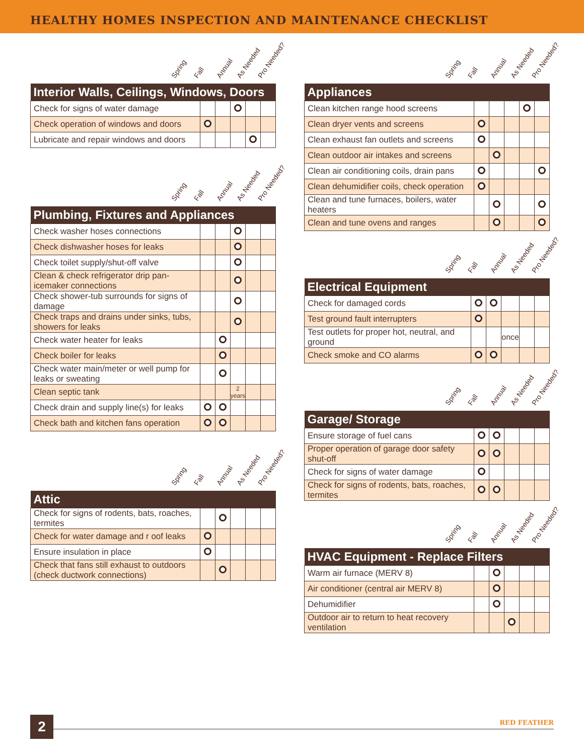HEALTHY HOMES INSPECTION AND MAINTENANCE CHECKLIST
Spring Fall Annual As Needed Pro Needed?
| Interior Walls, Ceilings, Windows, Doors | | | | | |
| --- | --- | --- | --- | --- | --- |
| Check for signs of water damage | | | | | |
| Check operation of windows and doors | | | | | |
| Lubricate and repair windows and doors | | | | | |
Spring Fall Annual As Needed Pro Needed?
| Plumbing, Fixtures and Appliances | | | | | |
| --- | --- | --- | --- | --- | --- |
| Check washer hoses connections | | | | | |
| Check dishwasher hoses for leaks | | | | | |
| Check toilet supply/shut-off valve | | | | | |
| Clean & check refrigerator drip pan-icemaker connections | | | | | |
| Check shower-tub surrounds for signs of damage | | | | | |
| Check traps and drains under sinks, tubs, showers for leaks | | | | | |
| Check water heater for leaks | | | | | |
| Check boiler for leaks | | | | | |
| Check water main/meter or well pump for leaks or sweating | | | | | |
| Clean septic tank | | | 2 years | | |
| Check drain and supply line(s) for leaks | | | | | |
| Check bath and kitchen fans operation | | | | | |
Spring Fall Annual As Needed Pro Needed?
| Attic | | | | | |
| --- | --- | --- | --- | --- | --- |
| Check for signs of rodents, bats, roaches, termites | | | | | |
| Check for water damage and r oof leaks | | | | | |
| Ensure insulation in place | | | | | |
| Check that fans still exhaust to outdoors (check ductwork connections) | | | | | |
Spring Fall Annual As Needed Pro Needed?
| Appliances | | | | | |
| --- | --- | --- | --- | --- | --- |
| Clean kitchen range hood screens | | | | | |
| Clean dryer vents and screens | | | | | |
| Clean exhaust fan outlets and screens | | | | | |
| Clean outdoor air intakes and screens | | | | | |
| Clean air conditioning coils, drain pans | | | | | |
| Clean dehumidifier coils, check operation | | | | | |
| Clean and tune furnaces, boilers, water heaters | | | | | |
| Clean and tune ovens and ranges | | | | | |
Spring Fall Annual As Needed Pro Needed?
| Electrical Equipment | | | | | |
| --- | --- | --- | --- | --- | --- |
| Check for damaged cords | | | | | |
| Test ground fault interrupters | | | | | |
| Test outlets for proper hot, neutral, and ground | | | once | | |
| Check smoke and CO alarms | | | | | |
Spring Fall Annual As Needed Pro Needed?
| Garage/ Storage | | | | | |
| --- | --- | --- | --- | --- | --- |
| Ensure storage of fuel cans | | | | | |
| Proper operation of garage door safety shut-off | | | | | |
| Check for signs of water damage | | | | | |
| Check for signs of rodents, bats, roaches, termites | | | | | |
Spring Fall Annual As Needed Pro Needed?
| HVAC Equipment - Replace Filters | | | | | |
| --- | --- | --- | --- | --- | --- |
| Warm air furnace (MERV 8) | | | | | |
| Air conditioner (central air MERV 8) | | | | | |
| Dehumidifier | | | | | |
| Outdoor air to return to heat recovery ventilation | | | | | |
2 RED FEATHER